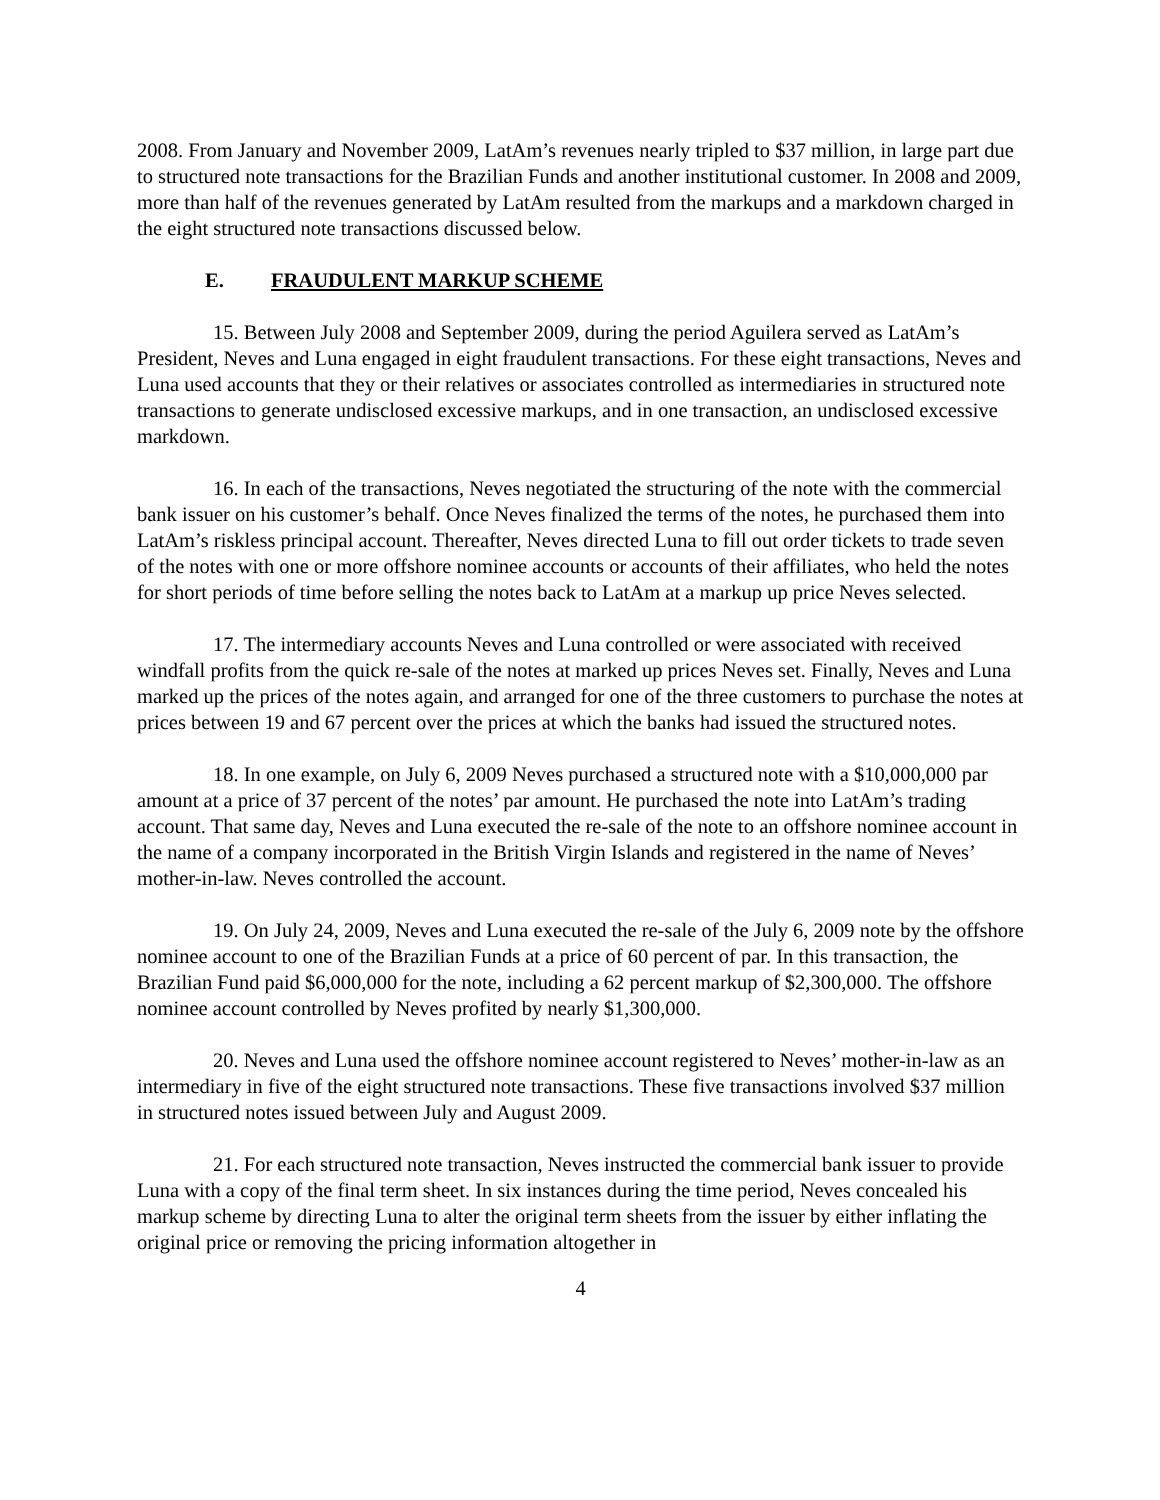2008. From January and November 2009, LatAm’s revenues nearly tripled to $37 million, in large part due to structured note transactions for the Brazilian Funds and another institutional customer. In 2008 and 2009, more than half of the revenues generated by LatAm resulted from the markups and a markdown charged in the eight structured note transactions discussed below.
E. FRAUDULENT MARKUP SCHEME
15. Between July 2008 and September 2009, during the period Aguilera served as LatAm’s President, Neves and Luna engaged in eight fraudulent transactions. For these eight transactions, Neves and Luna used accounts that they or their relatives or associates controlled as intermediaries in structured note transactions to generate undisclosed excessive markups, and in one transaction, an undisclosed excessive markdown.
16. In each of the transactions, Neves negotiated the structuring of the note with the commercial bank issuer on his customer’s behalf. Once Neves finalized the terms of the notes, he purchased them into LatAm’s riskless principal account. Thereafter, Neves directed Luna to fill out order tickets to trade seven of the notes with one or more offshore nominee accounts or accounts of their affiliates, who held the notes for short periods of time before selling the notes back to LatAm at a markup up price Neves selected.
17. The intermediary accounts Neves and Luna controlled or were associated with received windfall profits from the quick re-sale of the notes at marked up prices Neves set. Finally, Neves and Luna marked up the prices of the notes again, and arranged for one of the three customers to purchase the notes at prices between 19 and 67 percent over the prices at which the banks had issued the structured notes.
18. In one example, on July 6, 2009 Neves purchased a structured note with a $10,000,000 par amount at a price of 37 percent of the notes’ par amount. He purchased the note into LatAm’s trading account. That same day, Neves and Luna executed the re-sale of the note to an offshore nominee account in the name of a company incorporated in the British Virgin Islands and registered in the name of Neves’ mother-in-law. Neves controlled the account.
19. On July 24, 2009, Neves and Luna executed the re-sale of the July 6, 2009 note by the offshore nominee account to one of the Brazilian Funds at a price of 60 percent of par. In this transaction, the Brazilian Fund paid $6,000,000 for the note, including a 62 percent markup of $2,300,000. The offshore nominee account controlled by Neves profited by nearly $1,300,000.
20. Neves and Luna used the offshore nominee account registered to Neves’ mother-in-law as an intermediary in five of the eight structured note transactions. These five transactions involved $37 million in structured notes issued between July and August 2009.
21. For each structured note transaction, Neves instructed the commercial bank issuer to provide Luna with a copy of the final term sheet. In six instances during the time period, Neves concealed his markup scheme by directing Luna to alter the original term sheets from the issuer by either inflating the original price or removing the pricing information altogether in
4